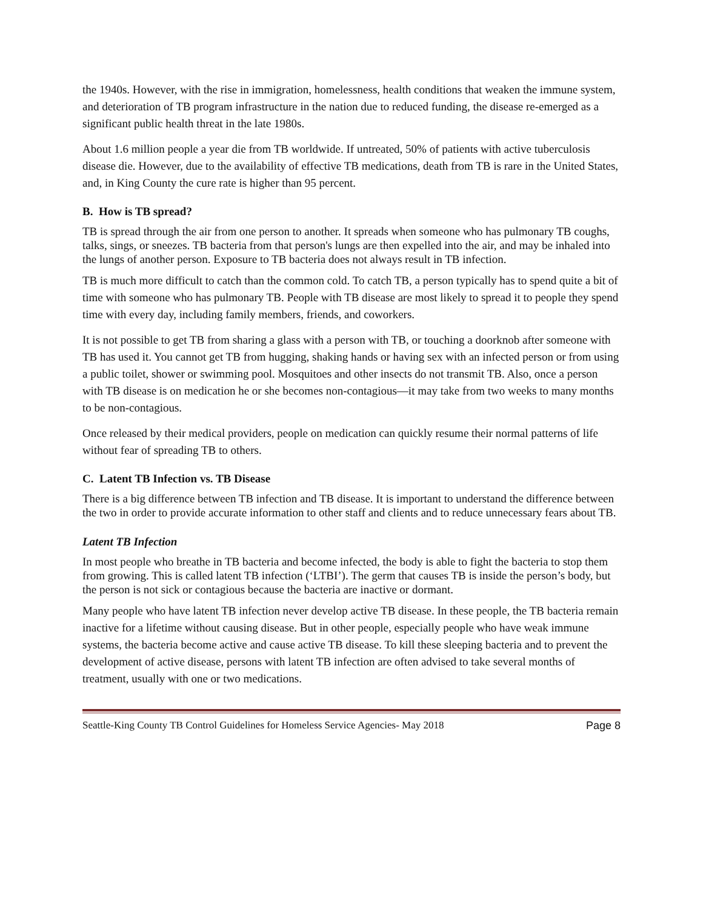the 1940s. However, with the rise in immigration, homelessness, health conditions that weaken the immune system, and deterioration of TB program infrastructure in the nation due to reduced funding, the disease re-emerged as a significant public health threat in the late 1980s.
About 1.6 million people a year die from TB worldwide. If untreated, 50% of patients with active tuberculosis disease die. However, due to the availability of effective TB medications, death from TB is rare in the United States, and, in King County the cure rate is higher than 95 percent.
B. How is TB spread?
TB is spread through the air from one person to another. It spreads when someone who has pulmonary TB coughs, talks, sings, or sneezes. TB bacteria from that person's lungs are then expelled into the air, and may be inhaled into the lungs of another person. Exposure to TB bacteria does not always result in TB infection.
TB is much more difficult to catch than the common cold. To catch TB, a person typically has to spend quite a bit of time with someone who has pulmonary TB. People with TB disease are most likely to spread it to people they spend time with every day, including family members, friends, and coworkers.
It is not possible to get TB from sharing a glass with a person with TB, or touching a doorknob after someone with TB has used it. You cannot get TB from hugging, shaking hands or having sex with an infected person or from using a public toilet, shower or swimming pool. Mosquitoes and other insects do not transmit TB. Also, once a person with TB disease is on medication he or she becomes non-contagious—it may take from two weeks to many months to be non-contagious.
Once released by their medical providers, people on medication can quickly resume their normal patterns of life without fear of spreading TB to others.
C. Latent TB Infection vs. TB Disease
There is a big difference between TB infection and TB disease. It is important to understand the difference between the two in order to provide accurate information to other staff and clients and to reduce unnecessary fears about TB.
Latent TB Infection
In most people who breathe in TB bacteria and become infected, the body is able to fight the bacteria to stop them from growing. This is called latent TB infection (‘LTBI’). The germ that causes TB is inside the person’s body, but the person is not sick or contagious because the bacteria are inactive or dormant.
Many people who have latent TB infection never develop active TB disease. In these people, the TB bacteria remain inactive for a lifetime without causing disease. But in other people, especially people who have weak immune systems, the bacteria become active and cause active TB disease. To kill these sleeping bacteria and to prevent the development of active disease, persons with latent TB infection are often advised to take several months of treatment, usually with one or two medications.
Seattle-King County TB Control Guidelines for Homeless Service Agencies- May 2018 Page 8